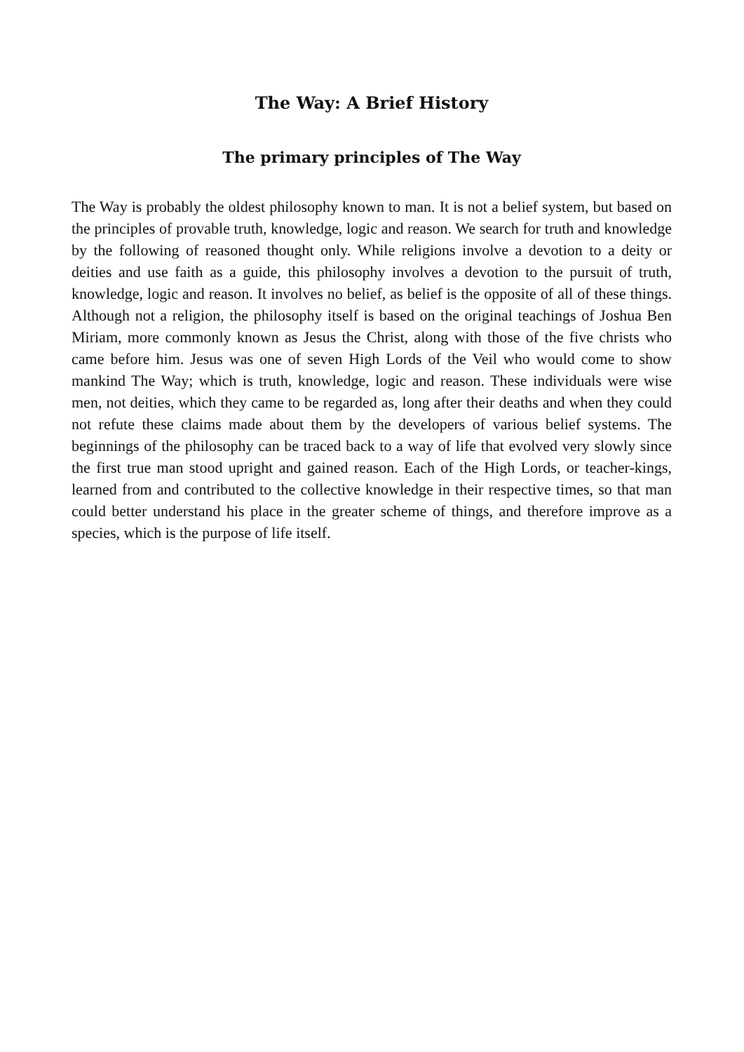The Way: A Brief History
The primary principles of The Way
The Way is probably the oldest philosophy known to man. It is not a belief system, but based on the principles of provable truth, knowledge, logic and reason. We search for truth and knowledge by the following of reasoned thought only. While religions involve a devotion to a deity or deities and use faith as a guide, this philosophy involves a devotion to the pursuit of truth, knowledge, logic and reason. It involves no belief, as belief is the opposite of all of these things. Although not a religion, the philosophy itself is based on the original teachings of Joshua Ben Miriam, more commonly known as Jesus the Christ, along with those of the five christs who came before him. Jesus was one of seven High Lords of the Veil who would come to show mankind The Way; which is truth, knowledge, logic and reason. These individuals were wise men, not deities, which they came to be regarded as, long after their deaths and when they could not refute these claims made about them by the developers of various belief systems. The beginnings of the philosophy can be traced back to a way of life that evolved very slowly since the first true man stood upright and gained reason. Each of the High Lords, or teacher-kings, learned from and contributed to the collective knowledge in their respective times, so that man could better understand his place in the greater scheme of things, and therefore improve as a species, which is the purpose of life itself.